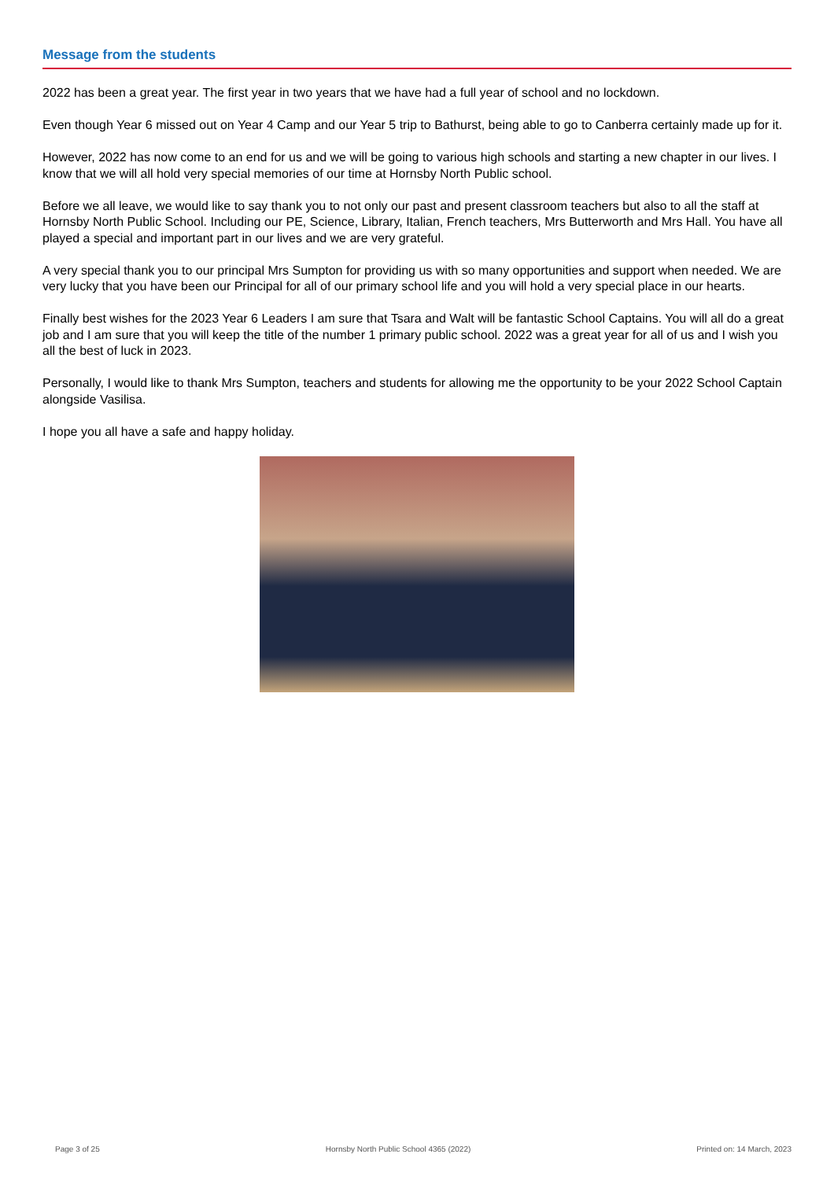Message from the students
2022 has been a great year. The first year in two years that we have had a full year of school and no lockdown.
Even though Year 6 missed out on Year 4 Camp and our Year 5 trip to Bathurst, being able to go to Canberra certainly made up for it.
However, 2022 has now come to an end for us and we will be going to various high schools and starting a new chapter in our lives. I know that we will all hold very special memories of our time at Hornsby North Public school.
Before we all leave, we would like to say thank you to not only our past and present classroom teachers but also to all the staff at Hornsby North Public School. Including our PE, Science, Library, Italian, French teachers, Mrs Butterworth and Mrs Hall. You have all played a special and important part in our lives and we are very grateful.
A very special thank you to our principal Mrs Sumpton for providing us with so many opportunities and support when needed. We are very lucky that you have been our Principal for all of our primary school life and you will hold a very special place in our hearts.
Finally best wishes for the 2023 Year 6 Leaders I am sure that Tsara and Walt will be fantastic School Captains. You will all do a great job and I am sure that you will keep the title of the number 1 primary public school. 2022 was a great year for all of us and I wish you all the best of luck in 2023.
Personally, I would like to thank Mrs Sumpton, teachers and students for allowing me the opportunity to be your 2022 School Captain alongside Vasilisa.
I hope you all have a safe and happy holiday.
Page 3 of 25 Hornsby North Public School 4365 (2022) Printed on: 14 March, 2023